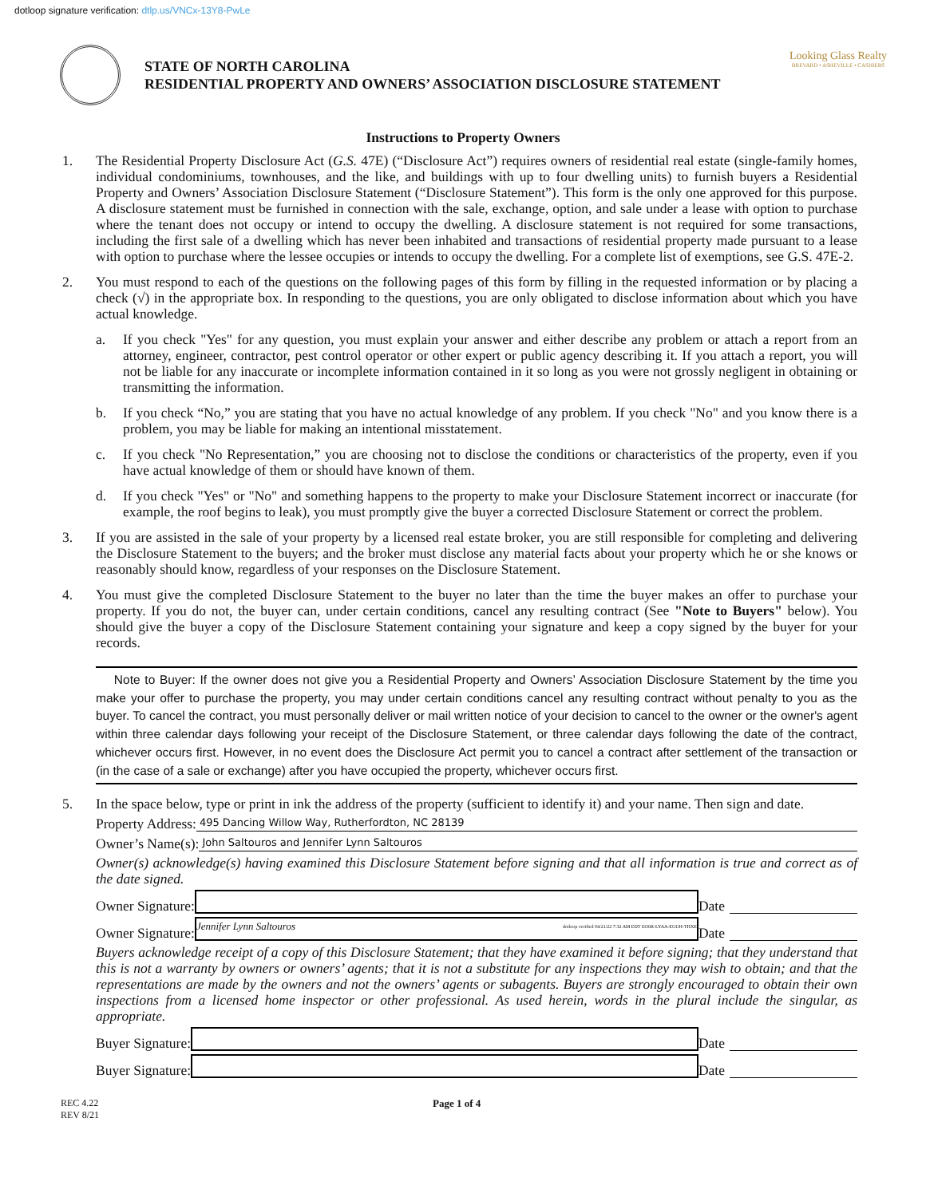dotloop signature verification: dtlp.us/VNCx-13Y8-PwLe
STATE OF NORTH CAROLINA
RESIDENTIAL PROPERTY AND OWNERS’ ASSOCIATION DISCLOSURE STATEMENT
Looking Glass Realty
BREVARD • ASHEVILLE • CASHIERS
Instructions to Property Owners
1. The Residential Property Disclosure Act (G.S. 47E) (“Disclosure Act”) requires owners of residential real estate (single-family homes, individual condominiums, townhouses, and the like, and buildings with up to four dwelling units) to furnish buyers a Residential Property and Owners’ Association Disclosure Statement (“Disclosure Statement”). This form is the only one approved for this purpose. A disclosure statement must be furnished in connection with the sale, exchange, option, and sale under a lease with option to purchase where the tenant does not occupy or intend to occupy the dwelling. A disclosure statement is not required for some transactions, including the first sale of a dwelling which has never been inhabited and transactions of residential property made pursuant to a lease with option to purchase where the lessee occupies or intends to occupy the dwelling. For a complete list of exemptions, see G.S. 47E-2.
2. You must respond to each of the questions on the following pages of this form by filling in the requested information or by placing a check (√) in the appropriate box. In responding to the questions, you are only obligated to disclose information about which you have actual knowledge.
a. If you check "Yes" for any question, you must explain your answer and either describe any problem or attach a report from an attorney, engineer, contractor, pest control operator or other expert or public agency describing it. If you attach a report, you will not be liable for any inaccurate or incomplete information contained in it so long as you were not grossly negligent in obtaining or transmitting the information.
b. If you check “No,” you are stating that you have no actual knowledge of any problem. If you check "No" and you know there is a problem, you may be liable for making an intentional misstatement.
c. If you check "No Representation,” you are choosing not to disclose the conditions or characteristics of the property, even if you have actual knowledge of them or should have known of them.
d. If you check "Yes" or "No" and something happens to the property to make your Disclosure Statement incorrect or inaccurate (for example, the roof begins to leak), you must promptly give the buyer a corrected Disclosure Statement or correct the problem.
3. If you are assisted in the sale of your property by a licensed real estate broker, you are still responsible for completing and delivering the Disclosure Statement to the buyers; and the broker must disclose any material facts about your property which he or she knows or reasonably should know, regardless of your responses on the Disclosure Statement.
4. You must give the completed Disclosure Statement to the buyer no later than the time the buyer makes an offer to purchase your property. If you do not, the buyer can, under certain conditions, cancel any resulting contract (See "Note to Buyers" below). You should give the buyer a copy of the Disclosure Statement containing your signature and keep a copy signed by the buyer for your records.
Note to Buyer: If the owner does not give you a Residential Property and Owners’ Association Disclosure Statement by the time you make your offer to purchase the property, you may under certain conditions cancel any resulting contract without penalty to you as the buyer. To cancel the contract, you must personally deliver or mail written notice of your decision to cancel to the owner or the owner's agent within three calendar days following your receipt of the Disclosure Statement, or three calendar days following the date of the contract, whichever occurs first. However, in no event does the Disclosure Act permit you to cancel a contract after settlement of the transaction or (in the case of a sale or exchange) after you have occupied the property, whichever occurs first.
5. In the space below, type or print in ink the address of the property (sufficient to identify it) and your name. Then sign and date.
Property Address:
495 Dancing Willow Way, Rutherfordton, NC 28139
Owner’s Name(s):
John Saltouros and Jennifer Lynn Saltouros
Owner(s) acknowledge(s) having examined this Disclosure Statement before signing and that all information is true and correct as of the date signed.
Owner Signature:
Date
Owner Signature:
Jennifer Lynn Saltouros dotloop verified 04/21/22 7:32 AM EDT EO6R-LYAA-EGUH-THXE
Date
Buyers acknowledge receipt of a copy of this Disclosure Statement; that they have examined it before signing; that they understand that this is not a warranty by owners or owners’ agents; that it is not a substitute for any inspections they may wish to obtain; and that the representations are made by the owners and not the owners’ agents or subagents. Buyers are strongly encouraged to obtain their own inspections from a licensed home inspector or other professional. As used herein, words in the plural include the singular, as appropriate.
Buyer Signature:
Date
Buyer Signature:
Date
REC 4.22
REV 8/21
Page 1 of 4